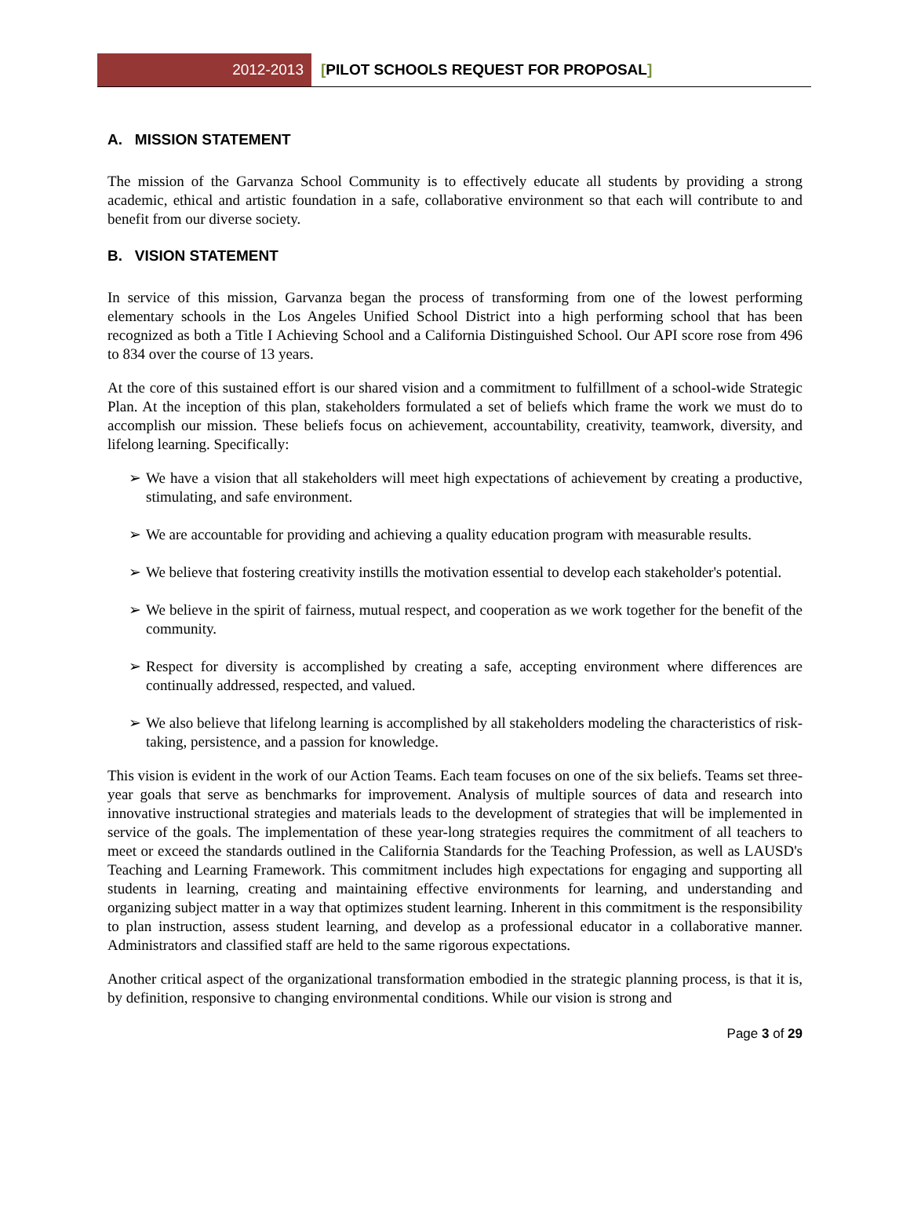2012-2013 [PILOT SCHOOLS REQUEST FOR PROPOSAL]
A. MISSION STATEMENT
The mission of the Garvanza School Community is to effectively educate all students by providing a strong academic, ethical and artistic foundation in a safe, collaborative environment so that each will contribute to and benefit from our diverse society.
B. VISION STATEMENT
In service of this mission, Garvanza began the process of transforming from one of the lowest performing elementary schools in the Los Angeles Unified School District into a high performing school that has been recognized as both a Title I Achieving School and a California Distinguished School. Our API score rose from 496 to 834 over the course of 13 years.
At the core of this sustained effort is our shared vision and a commitment to fulfillment of a school-wide Strategic Plan. At the inception of this plan, stakeholders formulated a set of beliefs which frame the work we must do to accomplish our mission. These beliefs focus on achievement, accountability, creativity, teamwork, diversity, and lifelong learning. Specifically:
➢ We have a vision that all stakeholders will meet high expectations of achievement by creating a productive, stimulating, and safe environment.
➢ We are accountable for providing and achieving a quality education program with measurable results.
➢ We believe that fostering creativity instills the motivation essential to develop each stakeholder's potential.
➢ We believe in the spirit of fairness, mutual respect, and cooperation as we work together for the benefit of the community.
➢ Respect for diversity is accomplished by creating a safe, accepting environment where differences are continually addressed, respected, and valued.
➢ We also believe that lifelong learning is accomplished by all stakeholders modeling the characteristics of risk-taking, persistence, and a passion for knowledge.
This vision is evident in the work of our Action Teams. Each team focuses on one of the six beliefs. Teams set three-year goals that serve as benchmarks for improvement. Analysis of multiple sources of data and research into innovative instructional strategies and materials leads to the development of strategies that will be implemented in service of the goals. The implementation of these year-long strategies requires the commitment of all teachers to meet or exceed the standards outlined in the California Standards for the Teaching Profession, as well as LAUSD's Teaching and Learning Framework. This commitment includes high expectations for engaging and supporting all students in learning, creating and maintaining effective environments for learning, and understanding and organizing subject matter in a way that optimizes student learning. Inherent in this commitment is the responsibility to plan instruction, assess student learning, and develop as a professional educator in a collaborative manner. Administrators and classified staff are held to the same rigorous expectations.
Another critical aspect of the organizational transformation embodied in the strategic planning process, is that it is, by definition, responsive to changing environmental conditions. While our vision is strong and
Page 3 of 29